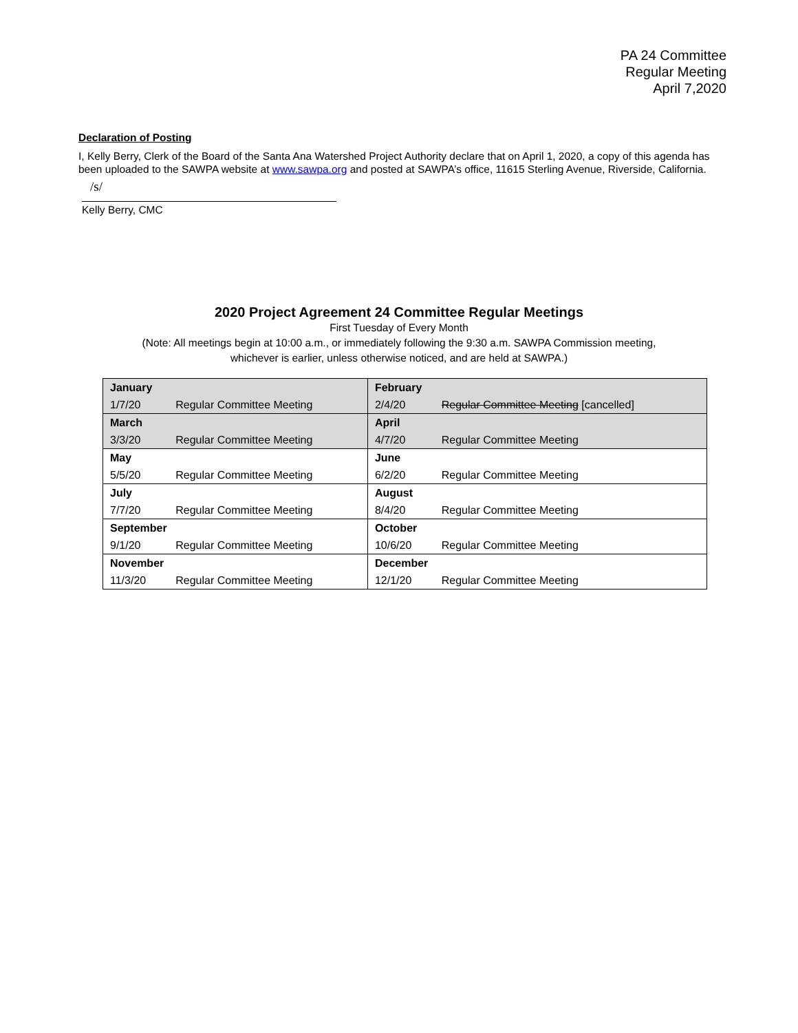PA 24 Committee
Regular Meeting
April 7,2020
Declaration of Posting
I, Kelly Berry, Clerk of the Board of the Santa Ana Watershed Project Authority declare that on April 1, 2020, a copy of this agenda has been uploaded to the SAWPA website at www.sawpa.org and posted at SAWPA’s office, 11615 Sterling Avenue, Riverside, California.
/s/
Kelly Berry, CMC
2020 Project Agreement 24 Committee Regular Meetings
First Tuesday of Every Month
(Note: All meetings begin at 10:00 a.m., or immediately following the 9:30 a.m. SAWPA Commission meeting,
whichever is earlier, unless otherwise noticed, and are held at SAWPA.)
| January | | February | |
| 1/7/20 | Regular Committee Meeting | 2/4/20 | Regular Committee Meeting [cancelled] |
| March | | April | |
| 3/3/20 | Regular Committee Meeting | 4/7/20 | Regular Committee Meeting |
| May | | June | |
| 5/5/20 | Regular Committee Meeting | 6/2/20 | Regular Committee Meeting |
| July | | August | |
| 7/7/20 | Regular Committee Meeting | 8/4/20 | Regular Committee Meeting |
| September | | October | |
| 9/1/20 | Regular Committee Meeting | 10/6/20 | Regular Committee Meeting |
| November | | December | |
| 11/3/20 | Regular Committee Meeting | 12/1/20 | Regular Committee Meeting |